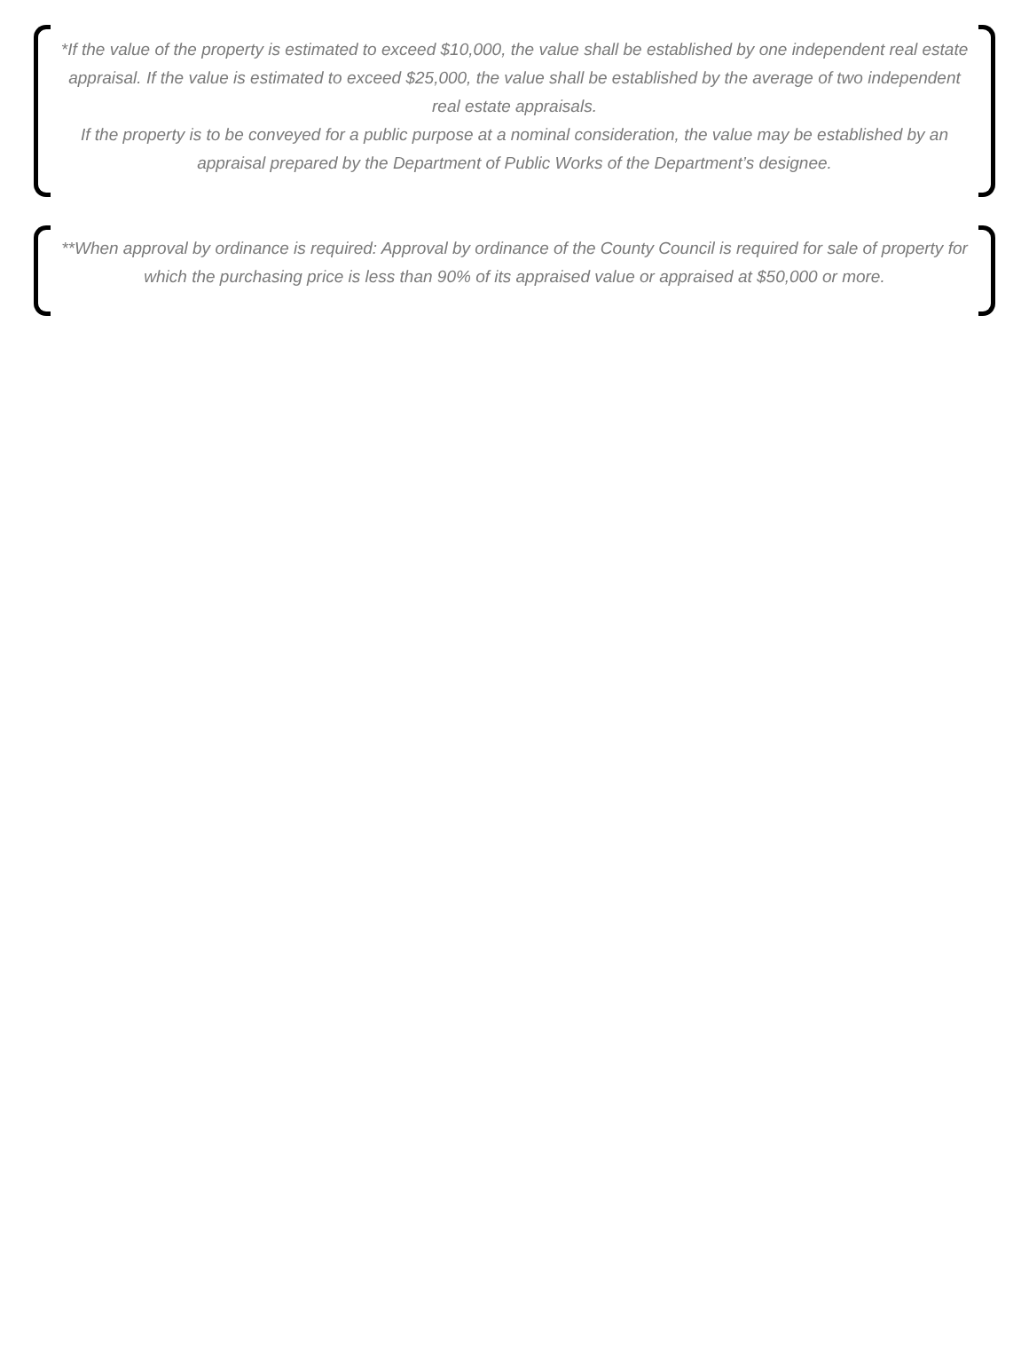*If the value of the property is estimated to exceed $10,000, the value shall be established by one independent real estate appraisal. If the value is estimated to exceed $25,000, the value shall be established by the average of two independent real estate appraisals.
If the property is to be conveyed for a public purpose at a nominal consideration, the value may be established by an appraisal prepared by the Department of Public Works of the Department’s designee.
**When approval by ordinance is required: Approval by ordinance of the County Council is required for sale of property for which the purchasing price is less than 90% of its appraised value or appraised at $50,000 or more.